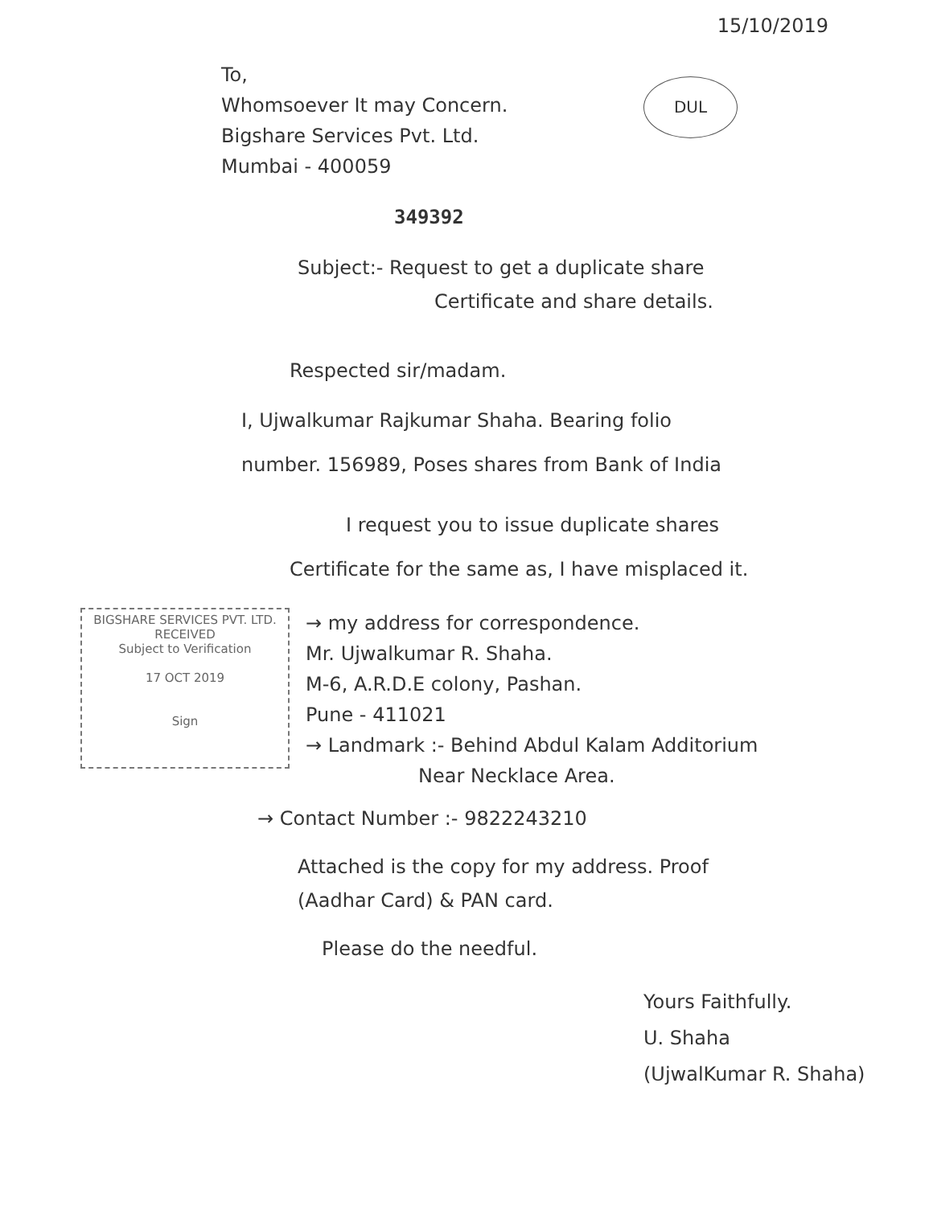15/10/2019
To,
Whomsoever It may Concern.
Bigshare Services Pvt. Ltd.
Mumbai - 400059
DUL
349392
Subject:- Request to get a duplicate share
Certificate and share details.
Respected sir/madam.
I, Ujwalkumar Rajkumar Shaha. Bearing folio
number. 156989, Poses shares from Bank of India
I request you to issue duplicate shares
Certificate for the same as, I have misplaced it.
BIGSHARE SERVICES PVT. LTD.
RECEIVED
Subject to Verification
17 OCT 2019
Sign
→ my address for correspondence.
Mr. Ujwalkumar R. Shaha.
M-6, A.R.D.E colony, Pashan.
Pune - 411021
→ Landmark :- Behind Abdul Kalam Additorium
Near Necklace Area.
→ Contact Number :- 9822243210
Attached is the copy for my address. Proof
(Aadhar Card) & PAN card.
Please do the needful.
Yours Faithfully.
U. Shaha
(UjwalKumar R. Shaha)